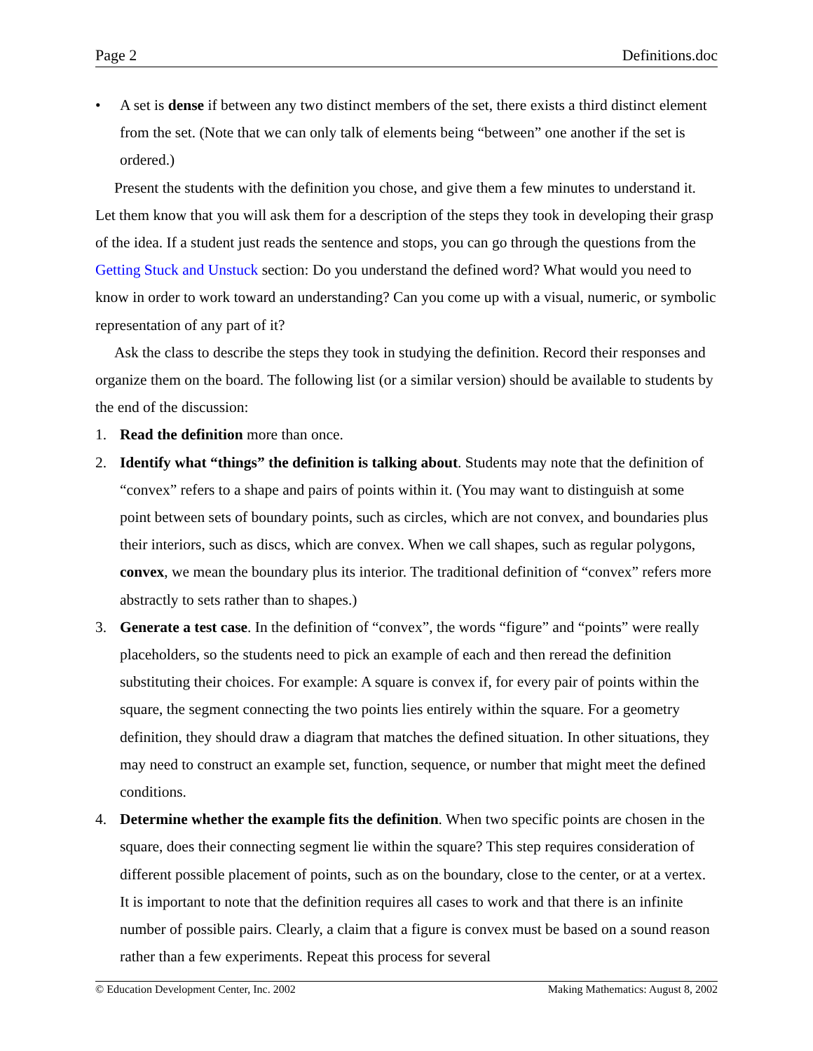Page 2 Definitions.doc
• A set is dense if between any two distinct members of the set, there exists a third distinct element from the set. (Note that we can only talk of elements being “between” one another if the set is ordered.)
Present the students with the definition you chose, and give them a few minutes to understand it. Let them know that you will ask them for a description of the steps they took in developing their grasp of the idea. If a student just reads the sentence and stops, you can go through the questions from the Getting Stuck and Unstuck section: Do you understand the defined word? What would you need to know in order to work toward an understanding? Can you come up with a visual, numeric, or symbolic representation of any part of it?
Ask the class to describe the steps they took in studying the definition. Record their responses and organize them on the board. The following list (or a similar version) should be available to students by the end of the discussion:
1. Read the definition more than once.
2. Identify what “things” the definition is talking about. Students may note that the definition of “convex” refers to a shape and pairs of points within it. (You may want to distinguish at some point between sets of boundary points, such as circles, which are not convex, and boundaries plus their interiors, such as discs, which are convex. When we call shapes, such as regular polygons, convex, we mean the boundary plus its interior. The traditional definition of “convex” refers more abstractly to sets rather than to shapes.)
3. Generate a test case. In the definition of “convex”, the words “figure” and “points” were really placeholders, so the students need to pick an example of each and then reread the definition substituting their choices. For example: A square is convex if, for every pair of points within the square, the segment connecting the two points lies entirely within the square. For a geometry definition, they should draw a diagram that matches the defined situation. In other situations, they may need to construct an example set, function, sequence, or number that might meet the defined conditions.
4. Determine whether the example fits the definition. When two specific points are chosen in the square, does their connecting segment lie within the square? This step requires consideration of different possible placement of points, such as on the boundary, close to the center, or at a vertex. It is important to note that the definition requires all cases to work and that there is an infinite number of possible pairs. Clearly, a claim that a figure is convex must be based on a sound reason rather than a few experiments. Repeat this process for several
© Education Development Center, Inc. 2002 Making Mathematics: August 8, 2002